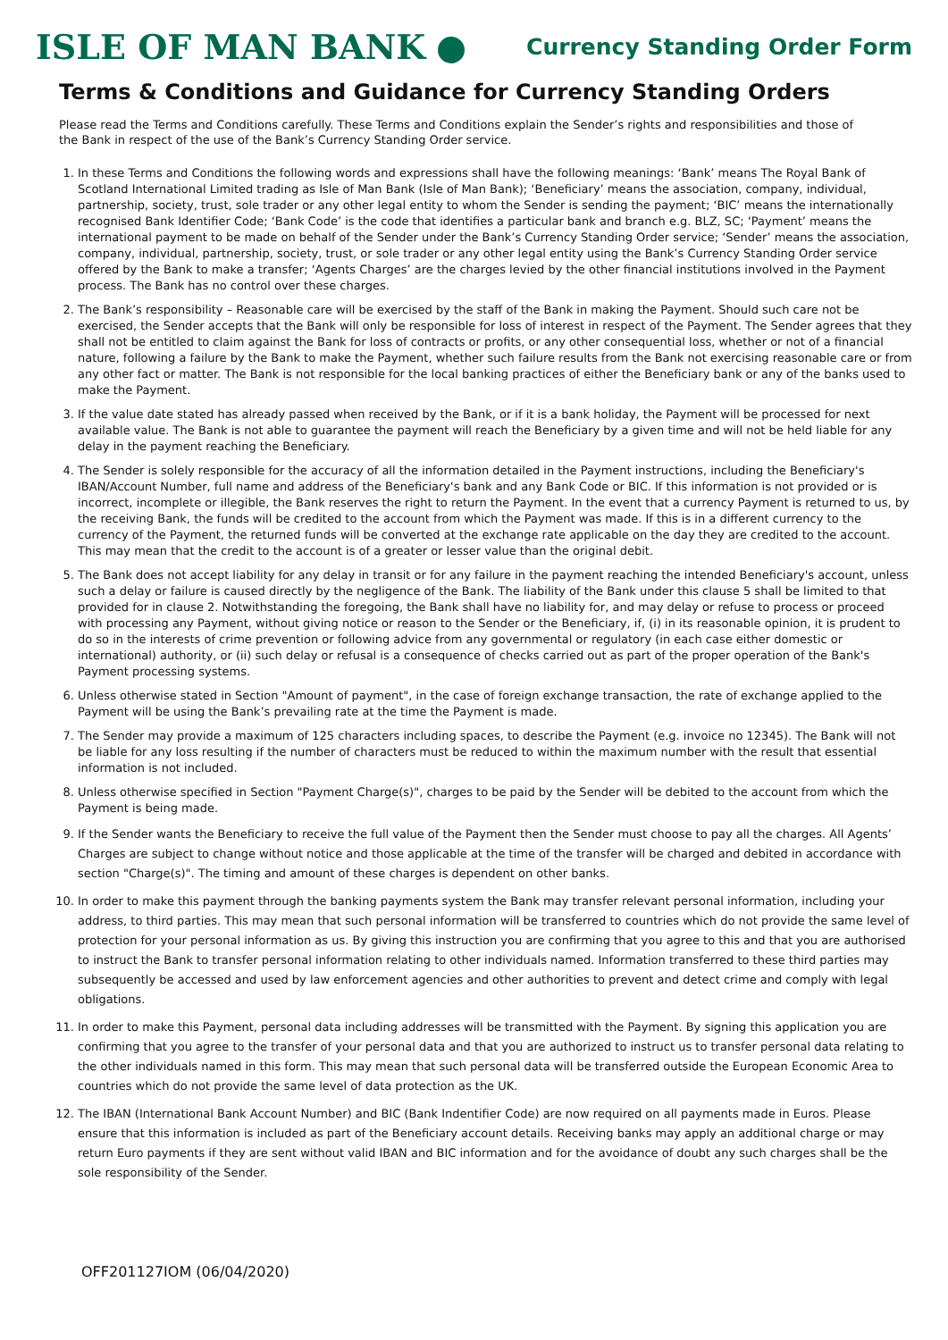ISLE OF MAN BANK
Currency Standing Order Form
Terms & Conditions and Guidance for Currency Standing Orders
Please read the Terms and Conditions carefully. These Terms and Conditions explain the Sender’s rights and responsibilities and those of the Bank in respect of the use of the Bank’s Currency Standing Order service.
1. In these Terms and Conditions the following words and expressions shall have the following meanings: ‘Bank’ means The Royal Bank of Scotland International Limited trading as Isle of Man Bank (Isle of Man Bank); ‘Beneficiary’ means the association, company, individual, partnership, society, trust, sole trader or any other legal entity to whom the Sender is sending the payment; ‘BIC’ means the internationally recognised Bank Identifier Code; ‘Bank Code’ is the code that identifies a particular bank and branch e.g. BLZ, SC; ‘Payment’ means the international payment to be made on behalf of the Sender under the Bank’s Currency Standing Order service; ‘Sender’ means the association, company, individual, partnership, society, trust, or sole trader or any other legal entity using the Bank’s Currency Standing Order service offered by the Bank to make a transfer; ‘Agents Charges’ are the charges levied by the other financial institutions involved in the Payment process. The Bank has no control over these charges.
2. The Bank’s responsibility – Reasonable care will be exercised by the staff of the Bank in making the Payment. Should such care not be exercised, the Sender accepts that the Bank will only be responsible for loss of interest in respect of the Payment. The Sender agrees that they shall not be entitled to claim against the Bank for loss of contracts or profits, or any other consequential loss, whether or not of a financial nature, following a failure by the Bank to make the Payment, whether such failure results from the Bank not exercising reasonable care or from any other fact or matter. The Bank is not responsible for the local banking practices of either the Beneficiary bank or any of the banks used to make the Payment.
3. If the value date stated has already passed when received by the Bank, or if it is a bank holiday, the Payment will be processed for next available value. The Bank is not able to guarantee the payment will reach the Beneficiary by a given time and will not be held liable for any delay in the payment reaching the Beneficiary.
4. The Sender is solely responsible for the accuracy of all the information detailed in the Payment instructions, including the Beneficiary's IBAN/Account Number, full name and address of the Beneficiary's bank and any Bank Code or BIC. If this information is not provided or is incorrect, incomplete or illegible, the Bank reserves the right to return the Payment. In the event that a currency Payment is returned to us, by the receiving Bank, the funds will be credited to the account from which the Payment was made. If this is in a different currency to the currency of the Payment, the returned funds will be converted at the exchange rate applicable on the day they are credited to the account. This may mean that the credit to the account is of a greater or lesser value than the original debit.
5. The Bank does not accept liability for any delay in transit or for any failure in the payment reaching the intended Beneficiary's account, unless such a delay or failure is caused directly by the negligence of the Bank. The liability of the Bank under this clause 5 shall be limited to that provided for in clause 2. Notwithstanding the foregoing, the Bank shall have no liability for, and may delay or refuse to process or proceed with processing any Payment, without giving notice or reason to the Sender or the Beneficiary, if, (i) in its reasonable opinion, it is prudent to do so in the interests of crime prevention or following advice from any governmental or regulatory (in each case either domestic or international) authority, or (ii) such delay or refusal is a consequence of checks carried out as part of the proper operation of the Bank's Payment processing systems.
6. Unless otherwise stated in Section "Amount of payment", in the case of foreign exchange transaction, the rate of exchange applied to the Payment will be using the Bank’s prevailing rate at the time the Payment is made.
7. The Sender may provide a maximum of 125 characters including spaces, to describe the Payment (e.g. invoice no 12345). The Bank will not be liable for any loss resulting if the number of characters must be reduced to within the maximum number with the result that essential information is not included.
8. Unless otherwise specified in Section "Payment Charge(s)", charges to be paid by the Sender will be debited to the account from which the Payment is being made.
9. If the Sender wants the Beneficiary to receive the full value of the Payment then the Sender must choose to pay all the charges. All Agents’ Charges are subject to change without notice and those applicable at the time of the transfer will be charged and debited in accordance with section "Charge(s)". The timing and amount of these charges is dependent on other banks.
10. In order to make this payment through the banking payments system the Bank may transfer relevant personal information, including your address, to third parties. This may mean that such personal information will be transferred to countries which do not provide the same level of protection for your personal information as us. By giving this instruction you are confirming that you agree to this and that you are authorised to instruct the Bank to transfer personal information relating to other individuals named. Information transferred to these third parties may subsequently be accessed and used by law enforcement agencies and other authorities to prevent and detect crime and comply with legal obligations.
11. In order to make this Payment, personal data including addresses will be transmitted with the Payment. By signing this application you are confirming that you agree to the transfer of your personal data and that you are authorized to instruct us to transfer personal data relating to the other individuals named in this form. This may mean that such personal data will be transferred outside the European Economic Area to countries which do not provide the same level of data protection as the UK.
12. The IBAN (International Bank Account Number) and BIC (Bank Indentifier Code) are now required on all payments made in Euros. Please ensure that this information is included as part of the Beneficiary account details. Receiving banks may apply an additional charge or may return Euro payments if they are sent without valid IBAN and BIC information and for the avoidance of doubt any such charges shall be the sole responsibility of the Sender.
OFF201127IOM (06/04/2020)